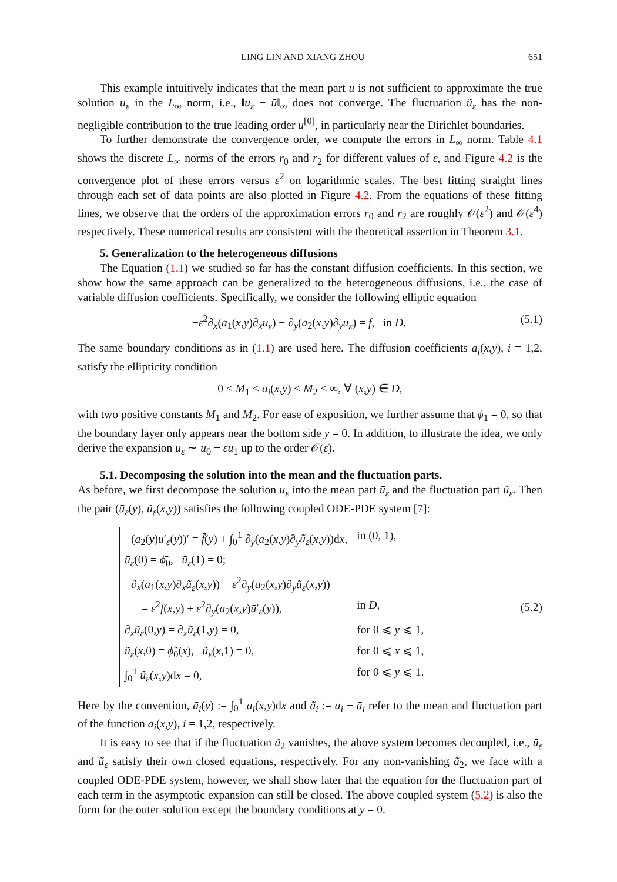LING LIN AND XIANG ZHOU 651
This example intuitively indicates that the mean part ū is not sufficient to approximate the true solution u<sub>ε</sub> in the L<sub>∞</sub> norm, i.e., ‖u<sub>ε</sub> − ū‖<sub>∞</sub> does not converge. The fluctuation ũ<sub>ε</sub> has the non-negligible contribution to the true leading order u<sup>[0]</sup>, in particularly near the Dirichlet boundaries.
To further demonstrate the convergence order, we compute the errors in L<sub>∞</sub> norm. Table 4.1 shows the discrete L<sub>∞</sub> norms of the errors r<sub>0</sub> and r<sub>2</sub> for different values of ε, and Figure 4.2 is the convergence plot of these errors versus ε<sup>2</sup> on logarithmic scales. The best fitting straight lines through each set of data points are also plotted in Figure 4.2. From the equations of these fitting lines, we observe that the orders of the approximation errors r<sub>0</sub> and r<sub>2</sub> are roughly 𝒪(ε<sup>2</sup>) and 𝒪(ε<sup>4</sup>) respectively. These numerical results are consistent with the theoretical assertion in Theorem 3.1.
5. Generalization to the heterogeneous diffusions
The Equation (1.1) we studied so far has the constant diffusion coefficients. In this section, we show how the same approach can be generalized to the heterogeneous diffusions, i.e., the case of variable diffusion coefficients. Specifically, we consider the following elliptic equation
−ε<sup>2</sup>∂<sub>x</sub>(a<sub>1</sub>(x,y)∂<sub>x</sub>u<sub>ε</sub>) − ∂<sub>y</sub>(a<sub>2</sub>(x,y)∂<sub>y</sub>u<sub>ε</sub>) = f, in D. (5.1)
The same boundary conditions as in (1.1) are used here. The diffusion coefficients a<sub>i</sub>(x,y), i = 1,2, satisfy the ellipticity condition
0 < M<sub>1</sub> < a<sub>i</sub>(x,y) < M<sub>2</sub> < ∞, ∀ (x,y) ∈ D,
with two positive constants M<sub>1</sub> and M<sub>2</sub>. For ease of exposition, we further assume that ϕ<sub>1</sub> = 0, so that the boundary layer only appears near the bottom side y = 0. In addition, to illustrate the idea, we only derive the expansion u<sub>ε</sub> ∼ u<sub>0</sub> + εu<sub>1</sub> up to the order 𝒪(ε).
5.1. Decomposing the solution into the mean and the fluctuation parts.
As before, we first decompose the solution u<sub>ε</sub> into the mean part ū<sub>ε</sub> and the fluctuation part ũ<sub>ε</sub>. Then the pair (ū<sub>ε</sub>(y), ũ<sub>ε</sub>(x,y)) satisfies the following coupled ODE-PDE system [7]:
| −( ā<sub>2</sub>( y ) ū ′<sub>ε</sub>( y ))′ = f̄ ( y ) + ∫<sub>0</sub><sup>1</sup> ∂<sub>y</sub>( a<sub>2</sub>( x,y )∂<sub>y</sub> ũ<sub>ε</sub> ( x,y ))d x , | in (0, 1), |
| ū<sub>ε</sub> (0) = ϕ̄<sub>0</sub>, ū<sub>ε</sub> (1) = 0; | |
| −∂<sub>x</sub>( a<sub>1</sub>( x,y )∂<sub>x</sub> ũ<sub>ε</sub> ( x,y )) − ε<sup>2</sup>∂<sub>y</sub>( a<sub>2</sub>( x,y )∂<sub>y</sub> ũ<sub>ε</sub> ( x,y )) | |
| = ε<sup>2</sup> f ( x,y ) + ε<sup>2</sup>∂<sub>y</sub>( a<sub>2</sub>( x,y ) ū ′<sub>ε</sub>( y )), | in D , |
| ∂<sub>x</sub> ũ<sub>ε</sub> (0, y ) = ∂<sub>x</sub> ũ<sub>ε</sub> (1, y ) = 0, | for 0 ⩽ y ⩽ 1, |
| ũ<sub>ε</sub> ( x ,0) = ϕ̃<sub>0</sub>( x ), ũ<sub>ε</sub> ( x ,1) = 0, | for 0 ⩽ x ⩽ 1, |
| ∫<sub>0</sub><sup>1</sup> ũ<sub>ε</sub> ( x,y )d x = 0, | for 0 ⩽ y ⩽ 1. |
(5.2)
Here by the convention, ā<sub>i</sub>(y) := ∫<sub>0</sub><sup>1</sup> a<sub>i</sub>(x,y)dx and ã<sub>i</sub> := a<sub>i</sub> − ā<sub>i</sub> refer to the mean and fluctuation part of the function a<sub>i</sub>(x,y), i = 1,2, respectively.
It is easy to see that if the fluctuation ã<sub>2</sub> vanishes, the above system becomes decoupled, i.e., ū<sub>ε</sub> and ũ<sub>ε</sub> satisfy their own closed equations, respectively. For any non-vanishing ã<sub>2</sub>, we face with a coupled ODE-PDE system, however, we shall show later that the equation for the fluctuation part of each term in the asymptotic expansion can still be closed. The above coupled system (5.2) is also the form for the outer solution except the boundary conditions at y = 0.